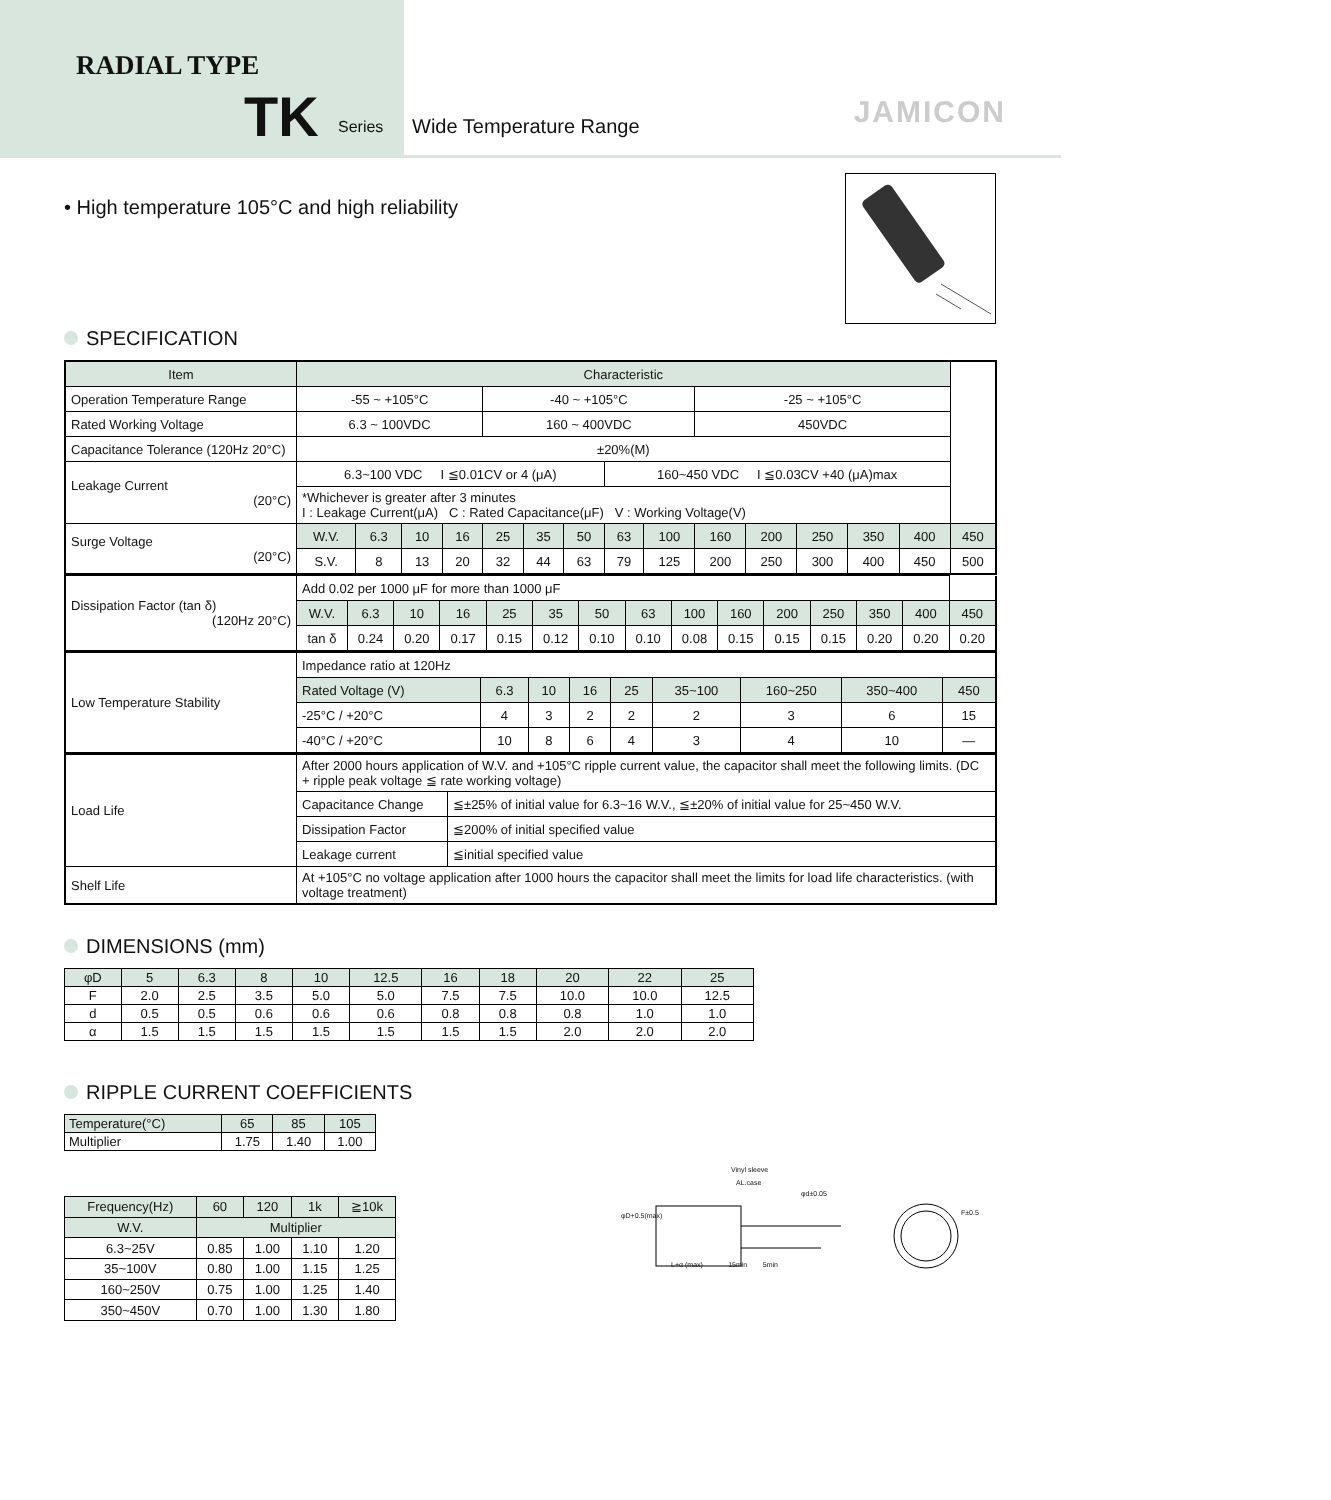RADIAL TYPE
TK Series
Wide Temperature Range JAMICON
• High temperature 105°C and high reliability
SPECIFICATION
| Item | Characteristic | | | | | | | | | | | | | | |
| Operation Temperature Range | -55 ~ +105°C | | | | -40 ~ +105°C | | | | | -25 ~ +105°C | | | | | |
| Rated Working Voltage | 6.3 ~ 100VDC | | | | 160 ~ 400VDC | | | | | 450VDC | | | | | |
| Capacitance Tolerance (120Hz 20°C) | ±20%(M) | | | | | | | | | | | | | | |
| Leakage Current (20°C) | 6.3~100 VDC I ≦0.01CV or 4 (μA) | | | | | | | 160~450 VDC I ≦0.03CV +40 (μA)max | | | | | | | |
| | *Whichever is greater after 3 minutes I : Leakage Current(μA) C : Rated Capacitance(μF) V : Working Voltage(V) | | | | | | | | | | | | | | |
| Surge Voltage (20°C) | W.V. | 6.3 | 10 | 16 | 25 | 35 | 50 | 63 | 100 | 160 | 200 | 250 | 350 | 400 | 450 |
| | S.V. | 8 | 13 | 20 | 32 | 44 | 63 | 79 | 125 | 200 | 250 | 300 | 400 | 450 | 500 |
| Dissipation Factor (tan δ) (120Hz 20°C) | Add 0.02 per 1000 μF for more than 1000 μF | | | | | | | | | | | | | | |
| | W.V. | 6.3 | 10 | 16 | 25 | 35 | 50 | 63 | 100 | 160 | 200 | 250 | 350 | 400 | 450 |
| | tan δ | 0.24 | 0.20 | 0.17 | 0.15 | 0.12 | 0.10 | 0.10 | 0.08 | 0.15 | 0.15 | 0.15 | 0.20 | 0.20 | 0.20 |
| Low Temperature Stability | Impedance ratio at 120Hz | | | | | | | | |
| | Rated Voltage (V) | 6.3 | 10 | 16 | 25 | 35~100 | 160~250 | 350~400 | 450 |
| | -25°C / +20°C | 4 | 3 | 2 | 2 | 2 | 3 | 6 | 15 |
| | -40°C / +20°C | 10 | 8 | 6 | 4 | 3 | 4 | 10 | — |
| Load Life | After 2000 hours application of W.V. and +105°C ripple current value, the capacitor shall meet the following limits. (DC + ripple peak voltage ≦ rate working voltage) | |
| | Capacitance Change | ≦±25% of initial value for 6.3~16 W.V., ≦±20% of initial value for 25~450 W.V. |
| | Dissipation Factor | ≦200% of initial specified value |
| | Leakage current | ≦initial specified value |
| Shelf Life | At +105°C no voltage application after 1000 hours the capacitor shall meet the limits for load life characteristics. (with voltage treatment) | |
DIMENSIONS (mm)
| φD | 5 | 6.3 | 8 | 10 | 12.5 | 16 | 18 | 20 | 22 | 25 |
| F | 2.0 | 2.5 | 3.5 | 5.0 | 5.0 | 7.5 | 7.5 | 10.0 | 10.0 | 12.5 |
| d | 0.5 | 0.5 | 0.6 | 0.6 | 0.6 | 0.8 | 0.8 | 0.8 | 1.0 | 1.0 |
| α | 1.5 | 1.5 | 1.5 | 1.5 | 1.5 | 1.5 | 1.5 | 2.0 | 2.0 | 2.0 |
RIPPLE CURRENT COEFFICIENTS
| Temperature(°C) | 65 | 85 | 105 |
| Multiplier | 1.75 | 1.40 | 1.00 |
| Frequency(Hz) | 60 | 120 | 1k | ≧10k |
| W.V. | Multiplier | | | |
| 6.3~25V | 0.85 | 1.00 | 1.10 | 1.20 |
| 35~100V | 0.80 | 1.00 | 1.15 | 1.25 |
| 160~250V | 0.75 | 1.00 | 1.25 | 1.40 |
| 350~450V | 0.70 | 1.00 | 1.30 | 1.80 |
Vinyl sleeve
AL.case
φd±0.05
φD+0.5(max)
F±0.5
L+α (max) 15min 5min